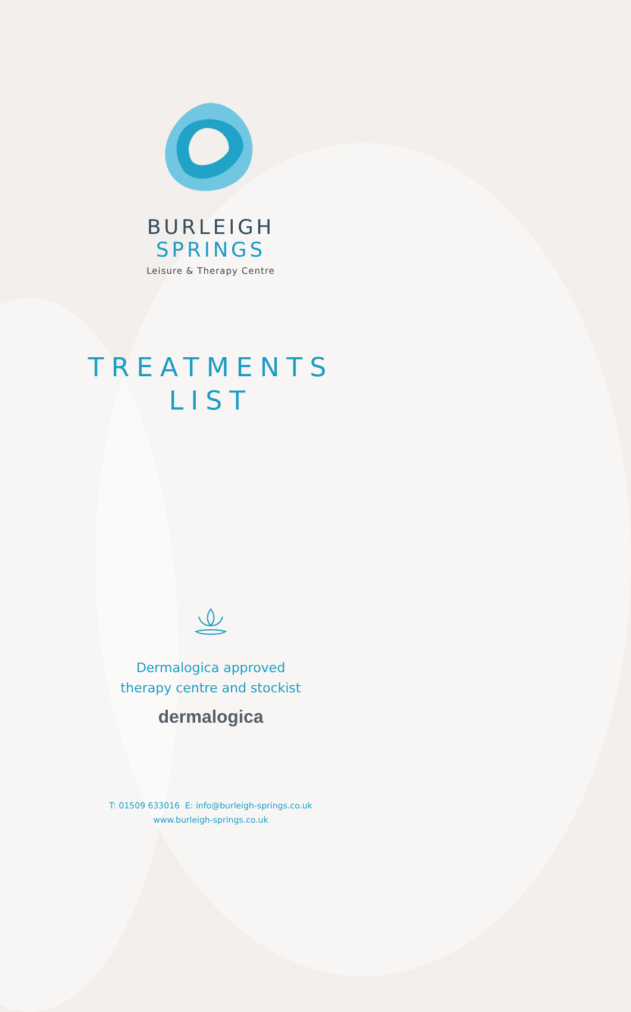BURLEIGH
SPRINGS
Leisure & Therapy Centre
TREATMENTS
LIST
Dermalogica approved
therapy centre and stockist
dermalogica
T: 01509 633016 E: info@burleigh-springs.co.uk
www.burleigh-springs.co.uk